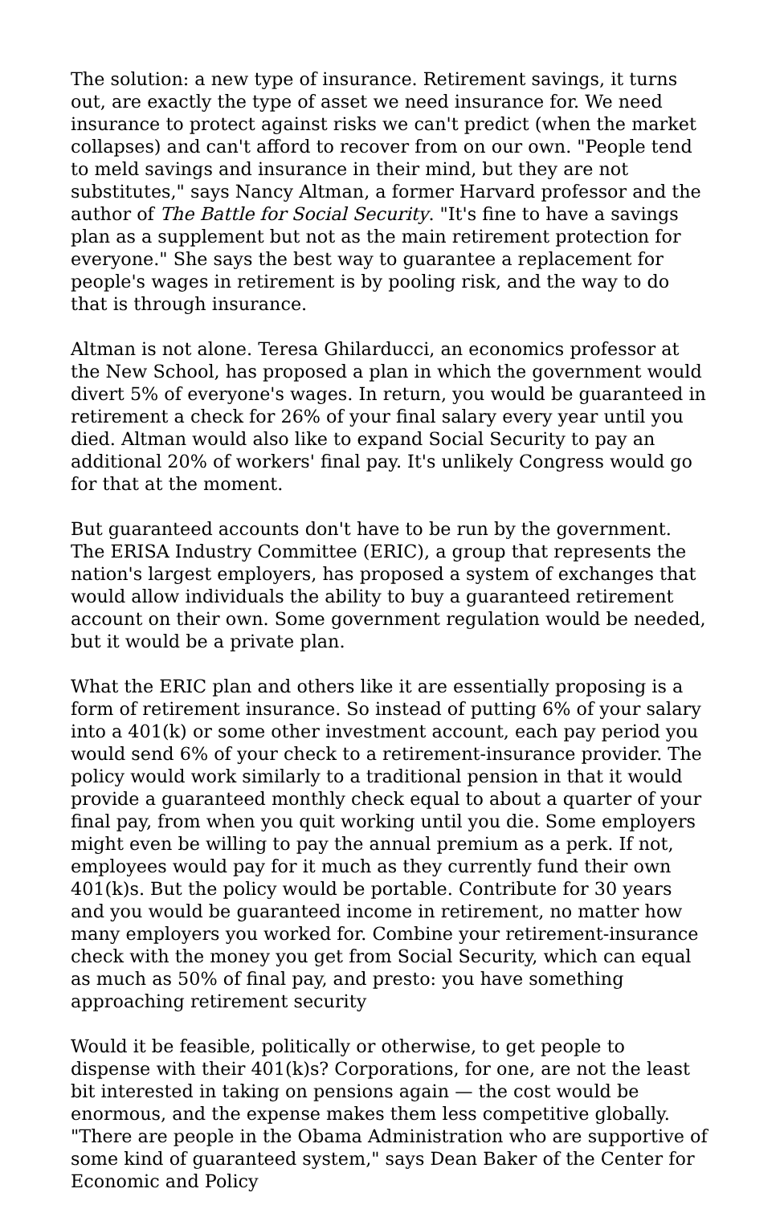The solution: a new type of insurance. Retirement savings, it turns out, are exactly the type of asset we need insurance for. We need insurance to protect against risks we can't predict (when the market collapses) and can't afford to recover from on our own. "People tend to meld savings and insurance in their mind, but they are not substitutes," says Nancy Altman, a former Harvard professor and the author of The Battle for Social Security. "It's fine to have a savings plan as a supplement but not as the main retirement protection for everyone." She says the best way to guarantee a replacement for people's wages in retirement is by pooling risk, and the way to do that is through insurance.
Altman is not alone. Teresa Ghilarducci, an economics professor at the New School, has proposed a plan in which the government would divert 5% of everyone's wages. In return, you would be guaranteed in retirement a check for 26% of your final salary every year until you died. Altman would also like to expand Social Security to pay an additional 20% of workers' final pay. It's unlikely Congress would go for that at the moment.
But guaranteed accounts don't have to be run by the government. The ERISA Industry Committee (ERIC), a group that represents the nation's largest employers, has proposed a system of exchanges that would allow individuals the ability to buy a guaranteed retirement account on their own. Some government regulation would be needed, but it would be a private plan.
What the ERIC plan and others like it are essentially proposing is a form of retirement insurance. So instead of putting 6% of your salary into a 401(k) or some other investment account, each pay period you would send 6% of your check to a retirement-insurance provider. The policy would work similarly to a traditional pension in that it would provide a guaranteed monthly check equal to about a quarter of your final pay, from when you quit working until you die. Some employers might even be willing to pay the annual premium as a perk. If not, employees would pay for it much as they currently fund their own 401(k)s. But the policy would be portable. Contribute for 30 years and you would be guaranteed income in retirement, no matter how many employers you worked for. Combine your retirement-insurance check with the money you get from Social Security, which can equal as much as 50% of final pay, and presto: you have something approaching retirement security
Would it be feasible, politically or otherwise, to get people to dispense with their 401(k)s? Corporations, for one, are not the least bit interested in taking on pensions again — the cost would be enormous, and the expense makes them less competitive globally. "There are people in the Obama Administration who are supportive of some kind of guaranteed system," says Dean Baker of the Center for Economic and Policy